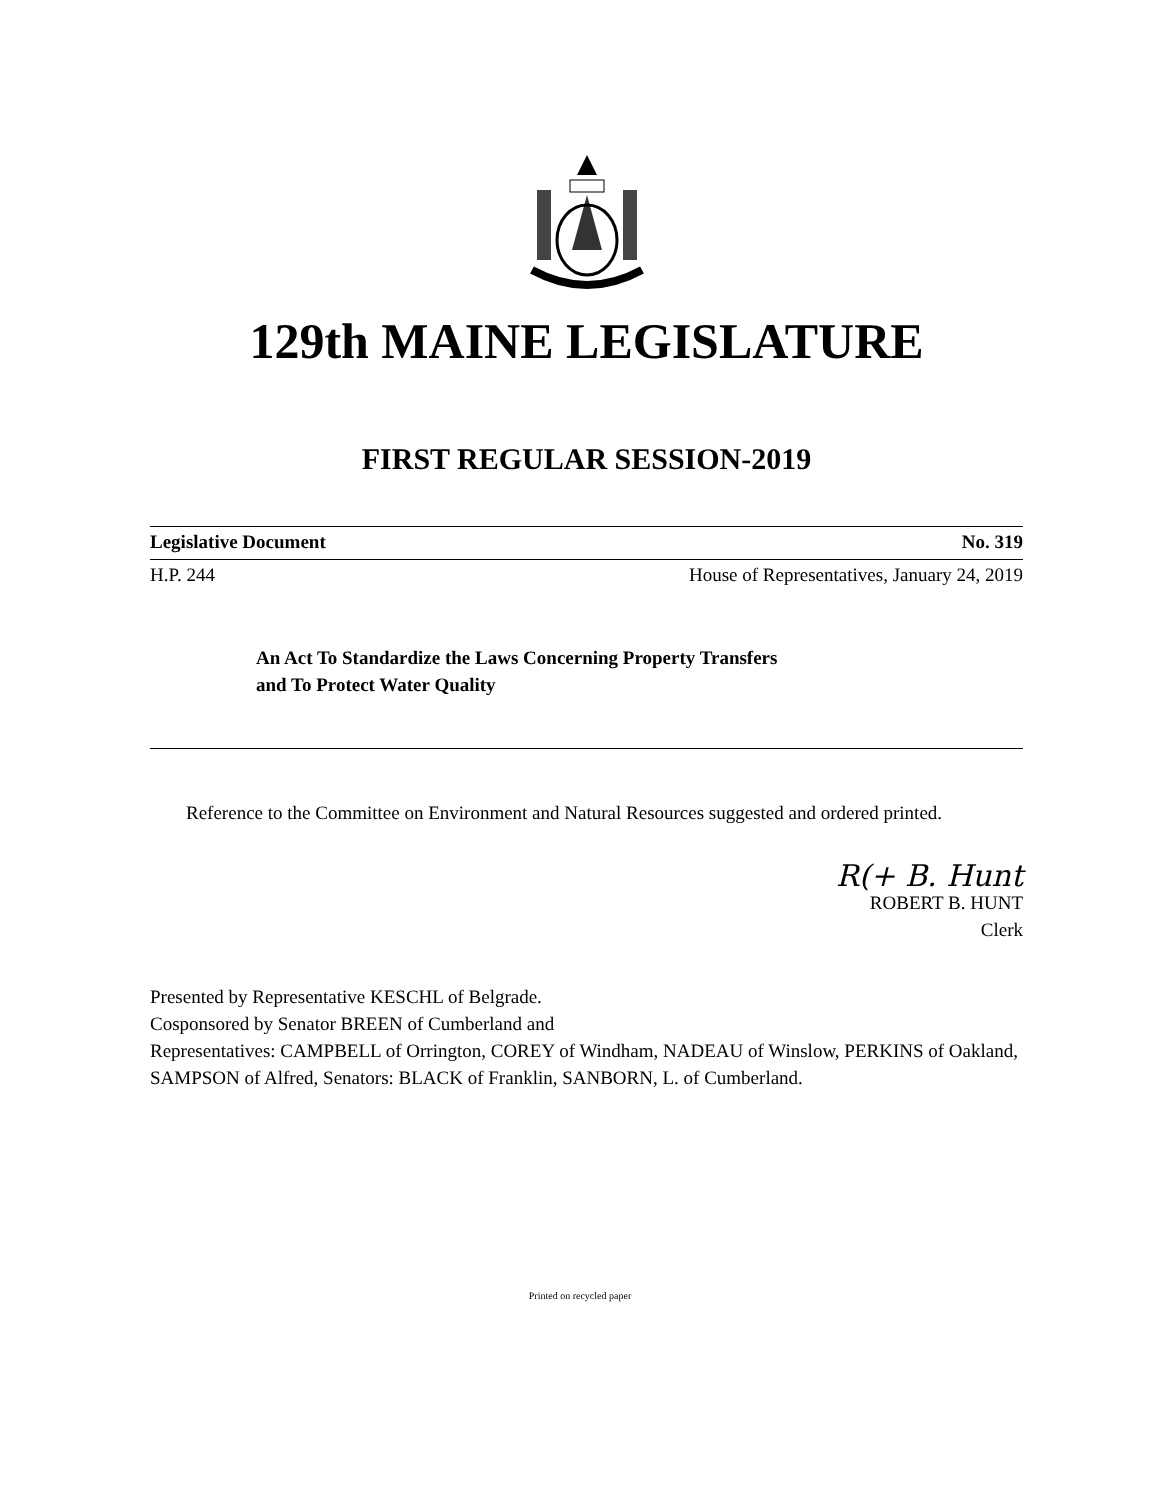129th MAINE LEGISLATURE
FIRST REGULAR SESSION-2019
Legislative Document No. 319
H.P. 244 House of Representatives, January 24, 2019
An Act To Standardize the Laws Concerning Property Transfers
and To Protect Water Quality
Reference to the Committee on Environment and Natural Resources suggested and ordered printed.
R(+ B. Hunt
ROBERT B. HUNT
Clerk
Presented by Representative KESCHL of Belgrade.
Cosponsored by Senator BREEN of Cumberland and
Representatives: CAMPBELL of Orrington, COREY of Windham, NADEAU of Winslow, PERKINS of Oakland, SAMPSON of Alfred, Senators: BLACK of Franklin, SANBORN, L. of Cumberland.
Printed on recycled paper